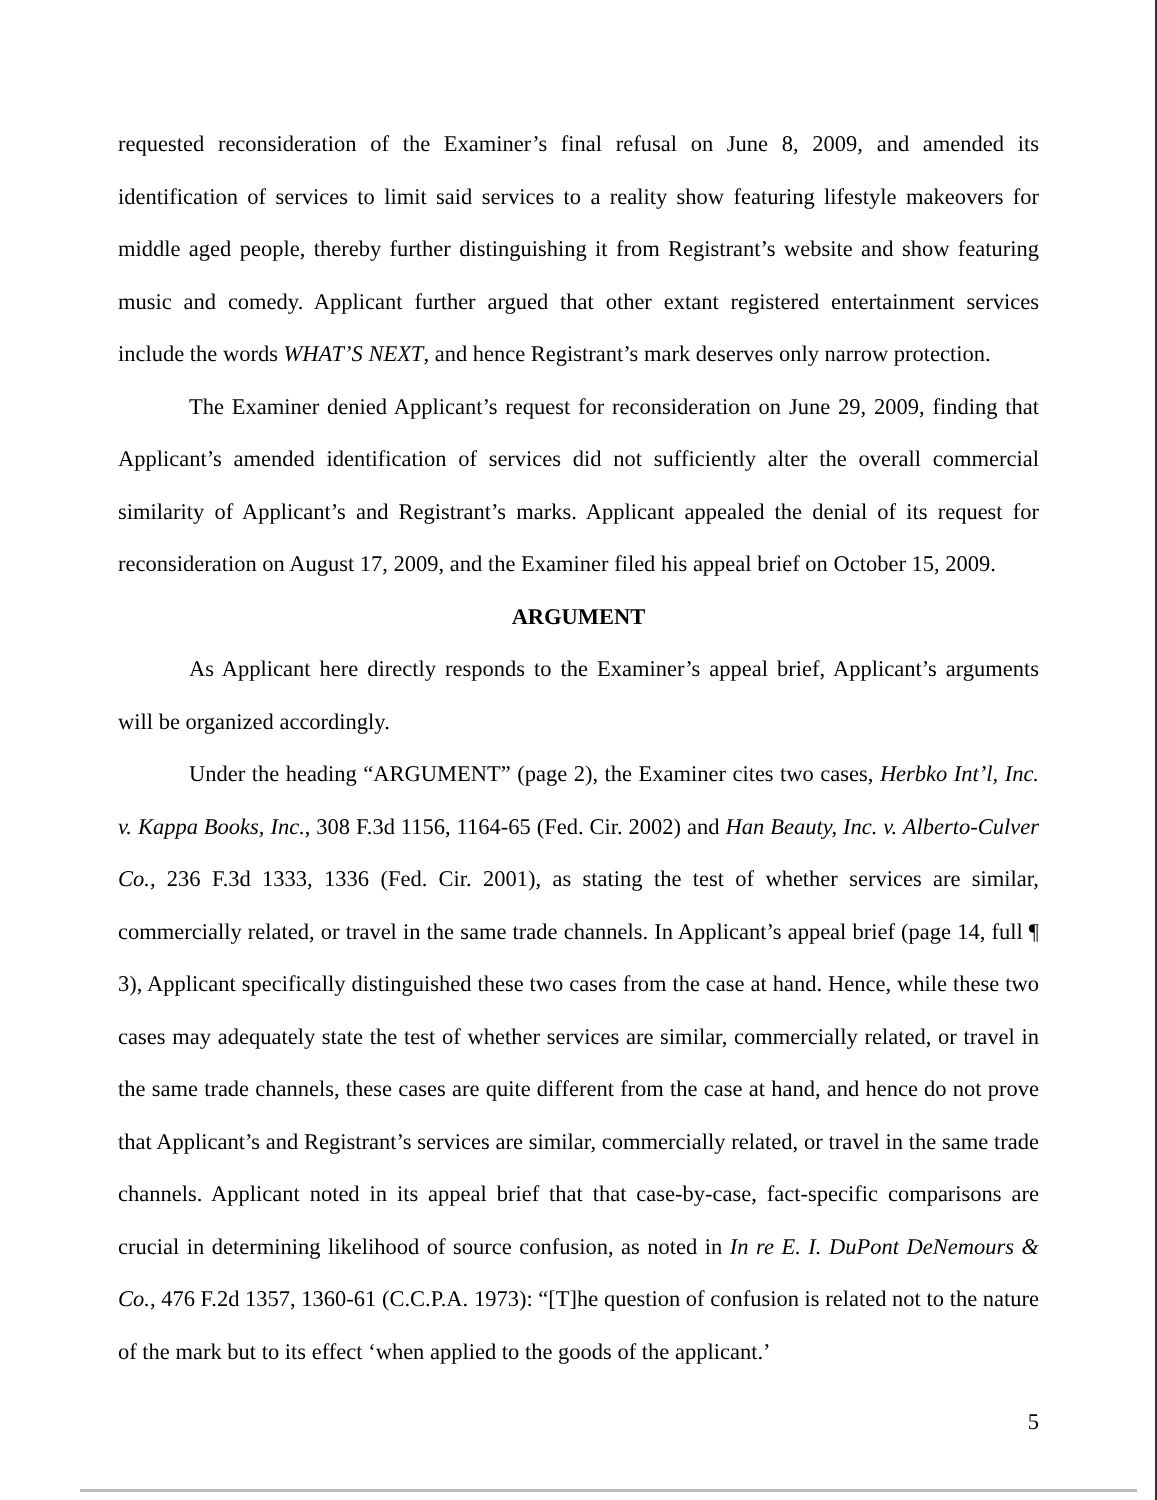requested reconsideration of the Examiner’s final refusal on June 8, 2009, and amended its identification of services to limit said services to a reality show featuring lifestyle makeovers for middle aged people, thereby further distinguishing it from Registrant’s website and show featuring music and comedy. Applicant further argued that other extant registered entertainment services include the words WHAT’S NEXT, and hence Registrant’s mark deserves only narrow protection.
The Examiner denied Applicant’s request for reconsideration on June 29, 2009, finding that Applicant’s amended identification of services did not sufficiently alter the overall commercial similarity of Applicant’s and Registrant’s marks. Applicant appealed the denial of its request for reconsideration on August 17, 2009, and the Examiner filed his appeal brief on October 15, 2009.
ARGUMENT
As Applicant here directly responds to the Examiner’s appeal brief, Applicant’s arguments will be organized accordingly.
Under the heading “ARGUMENT” (page 2), the Examiner cites two cases, Herbko Int’l, Inc. v. Kappa Books, Inc., 308 F.3d 1156, 1164-65 (Fed. Cir. 2002) and Han Beauty, Inc. v. Alberto-Culver Co., 236 F.3d 1333, 1336 (Fed. Cir. 2001), as stating the test of whether services are similar, commercially related, or travel in the same trade channels. In Applicant’s appeal brief (page 14, full ¶ 3), Applicant specifically distinguished these two cases from the case at hand. Hence, while these two cases may adequately state the test of whether services are similar, commercially related, or travel in the same trade channels, these cases are quite different from the case at hand, and hence do not prove that Applicant’s and Registrant’s services are similar, commercially related, or travel in the same trade channels. Applicant noted in its appeal brief that that case-by-case, fact-specific comparisons are crucial in determining likelihood of source confusion, as noted in In re E. I. DuPont DeNemours & Co., 476 F.2d 1357, 1360-61 (C.C.P.A. 1973): “[T]he question of confusion is related not to the nature of the mark but to its effect ‘when applied to the goods of the applicant.’
5